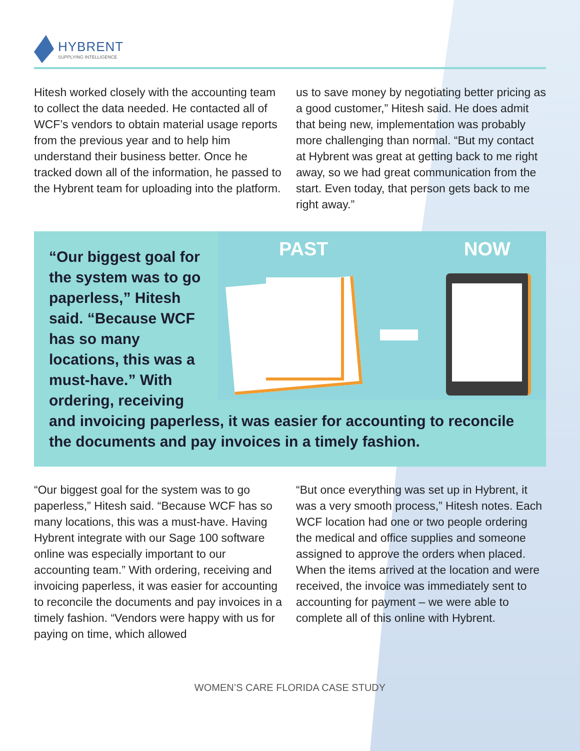HYBRENT
SUPPLYING INTELLIGENCE
Hitesh worked closely with the accounting team to collect the data needed. He contacted all of WCF’s vendors to obtain material usage reports from the previous year and to help him understand their business better. Once he tracked down all of the information, he passed to the Hybrent team for uploading into the platform.
us to save money by negotiating better pricing as a good customer,” Hitesh said. He does admit that being new, implementation was probably more challenging than normal. “But my contact at Hybrent was great at getting back to me right away, so we had great communication from the start. Even today, that person gets back to me right away.”
PAST NOW
“Our biggest goal for the system was to go paperless,” Hitesh said. “Because WCF has so many locations, this was a must-have.” With ordering, receiving and invoicing paperless, it was easier for accounting to reconcile the documents and pay invoices in a timely fashion.
“Our biggest goal for the system was to go paperless,” Hitesh said. “Because WCF has so many locations, this was a must-have. Having Hybrent integrate with our Sage 100 software online was especially important to our accounting team.” With ordering, receiving and invoicing paperless, it was easier for accounting to reconcile the documents and pay invoices in a timely fashion. “Vendors were happy with us for paying on time, which allowed
“But once everything was set up in Hybrent, it was a very smooth process,” Hitesh notes. Each WCF location had one or two people ordering the medical and office supplies and someone assigned to approve the orders when placed. When the items arrived at the location and were received, the invoice was immediately sent to accounting for payment – we were able to complete all of this online with Hybrent.
WOMEN’S CARE FLORIDA CASE STUDY